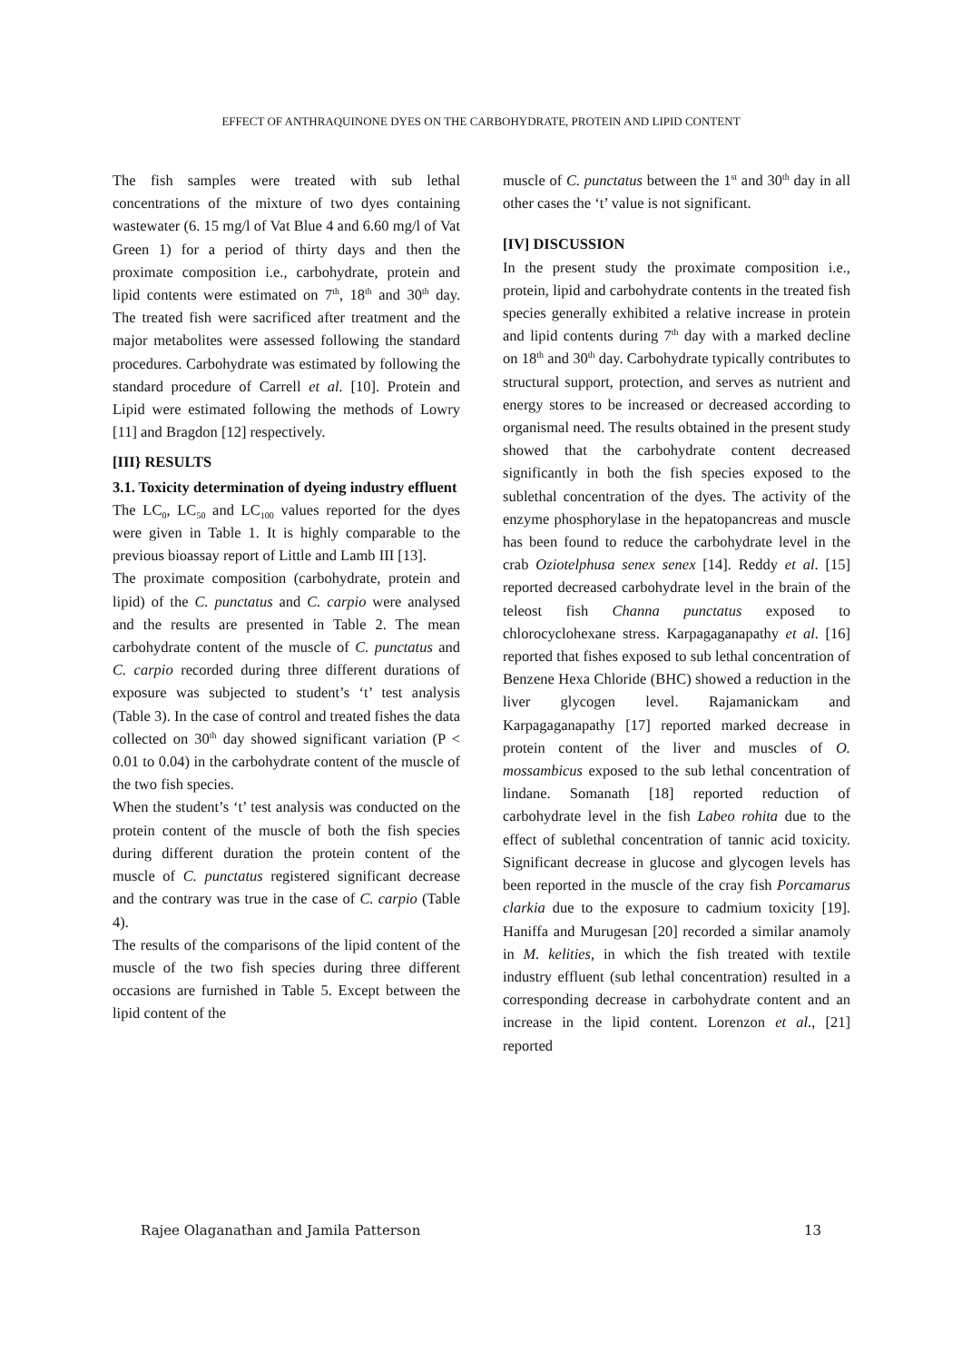EFFECT OF ANTHRAQUINONE DYES ON THE CARBOHYDRATE, PROTEIN AND LIPID CONTENT
The fish samples were treated with sub lethal concentrations of the mixture of two dyes containing wastewater (6. 15 mg/l of Vat Blue 4 and 6.60 mg/l of Vat Green 1) for a period of thirty days and then the proximate composition i.e., carbohydrate, protein and lipid contents were estimated on 7<sup>th</sup>, 18<sup>th</sup> and 30<sup>th</sup> day. The treated fish were sacrificed after treatment and the major metabolites were assessed following the standard procedures. Carbohydrate was estimated by following the standard procedure of Carrell et al. [10]. Protein and Lipid were estimated following the methods of Lowry [11] and Bragdon [12] respectively.
[III} RESULTS
3.1. Toxicity determination of dyeing industry effluent
The LC<sub>0</sub>, LC<sub>50</sub> and LC<sub>100</sub> values reported for the dyes were given in Table 1. It is highly comparable to the previous bioassay report of Little and Lamb III [13].
The proximate composition (carbohydrate, protein and lipid) of the C. punctatus and C. carpio were analysed and the results are presented in Table 2. The mean carbohydrate content of the muscle of C. punctatus and C. carpio recorded during three different durations of exposure was subjected to student’s ‘t’ test analysis (Table 3). In the case of control and treated fishes the data collected on 30<sup>th</sup> day showed significant variation (P < 0.01 to 0.04) in the carbohydrate content of the muscle of the two fish species.
When the student’s ‘t’ test analysis was conducted on the protein content of the muscle of both the fish species during different duration the protein content of the muscle of C. punctatus registered significant decrease and the contrary was true in the case of C. carpio (Table 4).
The results of the comparisons of the lipid content of the muscle of the two fish species during three different occasions are furnished in Table 5. Except between the lipid content of the
muscle of C. punctatus between the 1<sup>st</sup> and 30<sup>th</sup> day in all other cases the ‘t’ value is not significant.
[IV] DISCUSSION
In the present study the proximate composition i.e., protein, lipid and carbohydrate contents in the treated fish species generally exhibited a relative increase in protein and lipid contents during 7<sup>th</sup> day with a marked decline on 18<sup>th</sup> and 30<sup>th</sup> day. Carbohydrate typically contributes to structural support, protection, and serves as nutrient and energy stores to be increased or decreased according to organismal need. The results obtained in the present study showed that the carbohydrate content decreased significantly in both the fish species exposed to the sublethal concentration of the dyes. The activity of the enzyme phosphorylase in the hepatopancreas and muscle has been found to reduce the carbohydrate level in the crab Oziotelphusa senex senex [14]. Reddy et al. [15] reported decreased carbohydrate level in the brain of the teleost fish Channa punctatus exposed to chlorocyclohexane stress. Karpagaganapathy et al. [16] reported that fishes exposed to sub lethal concentration of Benzene Hexa Chloride (BHC) showed a reduction in the liver glycogen level. Rajamanickam and Karpagaganapathy [17] reported marked decrease in protein content of the liver and muscles of O. mossambicus exposed to the sub lethal concentration of lindane. Somanath [18] reported reduction of carbohydrate level in the fish Labeo rohita due to the effect of sublethal concentration of tannic acid toxicity. Significant decrease in glucose and glycogen levels has been reported in the muscle of the cray fish Porcamarus clarkia due to the exposure to cadmium toxicity [19]. Haniffa and Murugesan [20] recorded a similar anamoly in M. kelities, in which the fish treated with textile industry effluent (sub lethal concentration) resulted in a corresponding decrease in carbohydrate content and an increase in the lipid content. Lorenzon et al., [21] reported
Rajee Olaganathan and Jamila Patterson 13